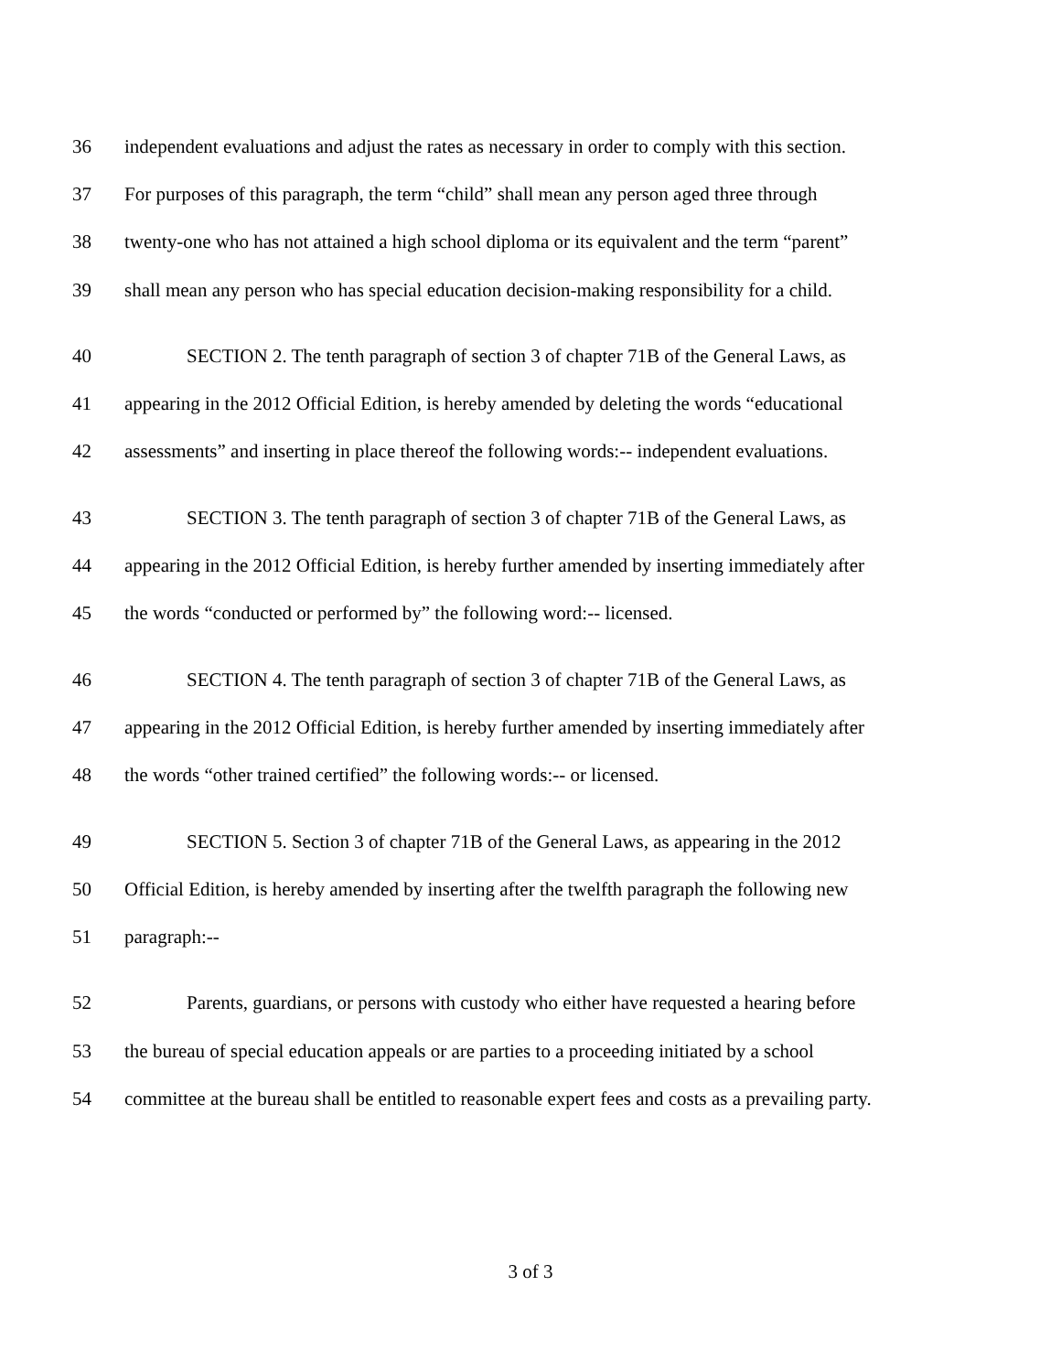36 independent evaluations and adjust the rates as necessary in order to comply with this section.
37 For purposes of this paragraph, the term “child” shall mean any person aged three through
38 twenty-one who has not attained a high school diploma or its equivalent and the term “parent”
39 shall mean any person who has special education decision-making responsibility for a child.
40 SECTION 2. The tenth paragraph of section 3 of chapter 71B of the General Laws, as
41 appearing in the 2012 Official Edition, is hereby amended by deleting the words “educational
42 assessments” and inserting in place thereof the following words:-- independent evaluations.
43 SECTION 3. The tenth paragraph of section 3 of chapter 71B of the General Laws, as
44 appearing in the 2012 Official Edition, is hereby further amended by inserting immediately after
45 the words “conducted or performed by” the following word:-- licensed.
46 SECTION 4. The tenth paragraph of section 3 of chapter 71B of the General Laws, as
47 appearing in the 2012 Official Edition, is hereby further amended by inserting immediately after
48 the words “other trained certified” the following words:-- or licensed.
49 SECTION 5. Section 3 of chapter 71B of the General Laws, as appearing in the 2012
50 Official Edition, is hereby amended by inserting after the twelfth paragraph the following new
51 paragraph:--
52 Parents, guardians, or persons with custody who either have requested a hearing before
53 the bureau of special education appeals or are parties to a proceeding initiated by a school
54 committee at the bureau shall be entitled to reasonable expert fees and costs as a prevailing party.
3 of 3